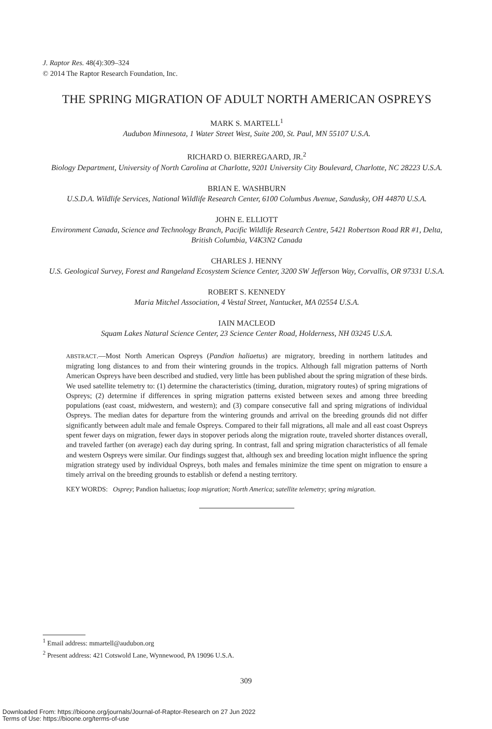J. Raptor Res. 48(4):309–324
© 2014 The Raptor Research Foundation, Inc.
THE SPRING MIGRATION OF ADULT NORTH AMERICAN OSPREYS
MARK S. MARTELL<sup>1</sup>
Audubon Minnesota, 1 Water Street West, Suite 200, St. Paul, MN 55107 U.S.A.
RICHARD O. BIERREGAARD, JR.<sup>2</sup>
Biology Department, University of North Carolina at Charlotte, 9201 University City Boulevard, Charlotte, NC 28223 U.S.A.
BRIAN E. WASHBURN
U.S.D.A. Wildlife Services, National Wildlife Research Center, 6100 Columbus Avenue, Sandusky, OH 44870 U.S.A.
JOHN E. ELLIOTT
Environment Canada, Science and Technology Branch, Pacific Wildlife Research Centre, 5421 Robertson Road RR #1, Delta, British Columbia, V4K3N2 Canada
CHARLES J. HENNY
U.S. Geological Survey, Forest and Rangeland Ecosystem Science Center, 3200 SW Jefferson Way, Corvallis, OR 97331 U.S.A.
ROBERT S. KENNEDY
Maria Mitchel Association, 4 Vestal Street, Nantucket, MA 02554 U.S.A.
IAIN MACLEOD
Squam Lakes Natural Science Center, 23 Science Center Road, Holderness, NH 03245 U.S.A.
ABSTRACT.—Most North American Ospreys (Pandion haliaetus) are migratory, breeding in northern latitudes and migrating long distances to and from their wintering grounds in the tropics. Although fall migration patterns of North American Ospreys have been described and studied, very little has been published about the spring migration of these birds. We used satellite telemetry to: (1) determine the characteristics (timing, duration, migratory routes) of spring migrations of Ospreys; (2) determine if differences in spring migration patterns existed between sexes and among three breeding populations (east coast, midwestern, and western); and (3) compare consecutive fall and spring migrations of individual Ospreys. The median dates for departure from the wintering grounds and arrival on the breeding grounds did not differ significantly between adult male and female Ospreys. Compared to their fall migrations, all male and all east coast Ospreys spent fewer days on migration, fewer days in stopover periods along the migration route, traveled shorter distances overall, and traveled farther (on average) each day during spring. In contrast, fall and spring migration characteristics of all female and western Ospreys were similar. Our findings suggest that, although sex and breeding location might influence the spring migration strategy used by individual Ospreys, both males and females minimize the time spent on migration to ensure a timely arrival on the breeding grounds to establish or defend a nesting territory.
KEY WORDS: Osprey; Pandion haliaetus; loop migration; North America; satellite telemetry; spring migration.
<sup>1</sup> Email address: mmartell@audubon.org
<sup>2</sup> Present address: 421 Cotswold Lane, Wynnewood, PA 19096 U.S.A.
309
Downloaded From: https://bioone.org/journals/Journal-of-Raptor-Research on 27 Jun 2022
Terms of Use: https://bioone.org/terms-of-use